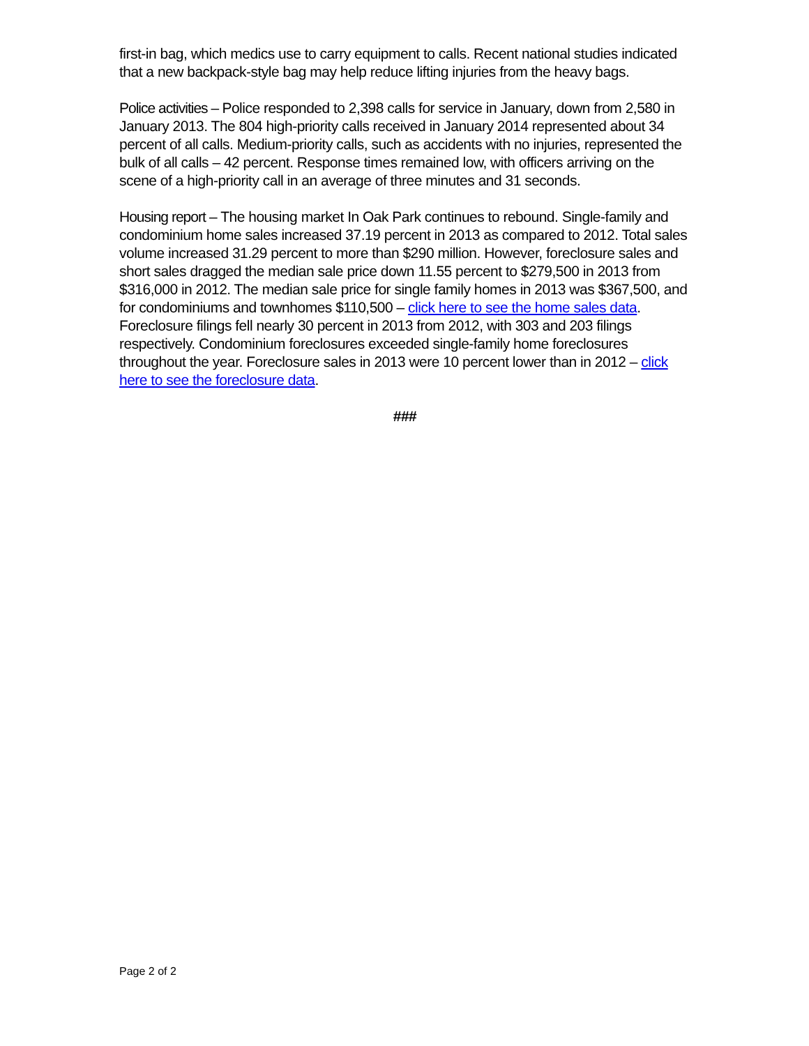first-in bag, which medics use to carry equipment to calls. Recent national studies indicated that a new backpack-style bag may help reduce lifting injuries from the heavy bags.
Police activities – Police responded to 2,398 calls for service in January, down from 2,580 in January 2013. The 804 high-priority calls received in January 2014 represented about 34 percent of all calls. Medium-priority calls, such as accidents with no injuries, represented the bulk of all calls – 42 percent. Response times remained low, with officers arriving on the scene of a high-priority call in an average of three minutes and 31 seconds.
Housing report – The housing market In Oak Park continues to rebound. Single-family and condominium home sales increased 37.19 percent in 2013 as compared to 2012. Total sales volume increased 31.29 percent to more than $290 million. However, foreclosure sales and short sales dragged the median sale price down 11.55 percent to $279,500 in 2013 from $316,000 in 2012. The median sale price for single family homes in 2013 was $367,500, and for condominiums and townhomes $110,500 – click here to see the home sales data. Foreclosure filings fell nearly 30 percent in 2013 from 2012, with 303 and 203 filings respectively. Condominium foreclosures exceeded single-family home foreclosures throughout the year. Foreclosure sales in 2013 were 10 percent lower than in 2012 – click here to see the foreclosure data.
###
Page 2 of 2